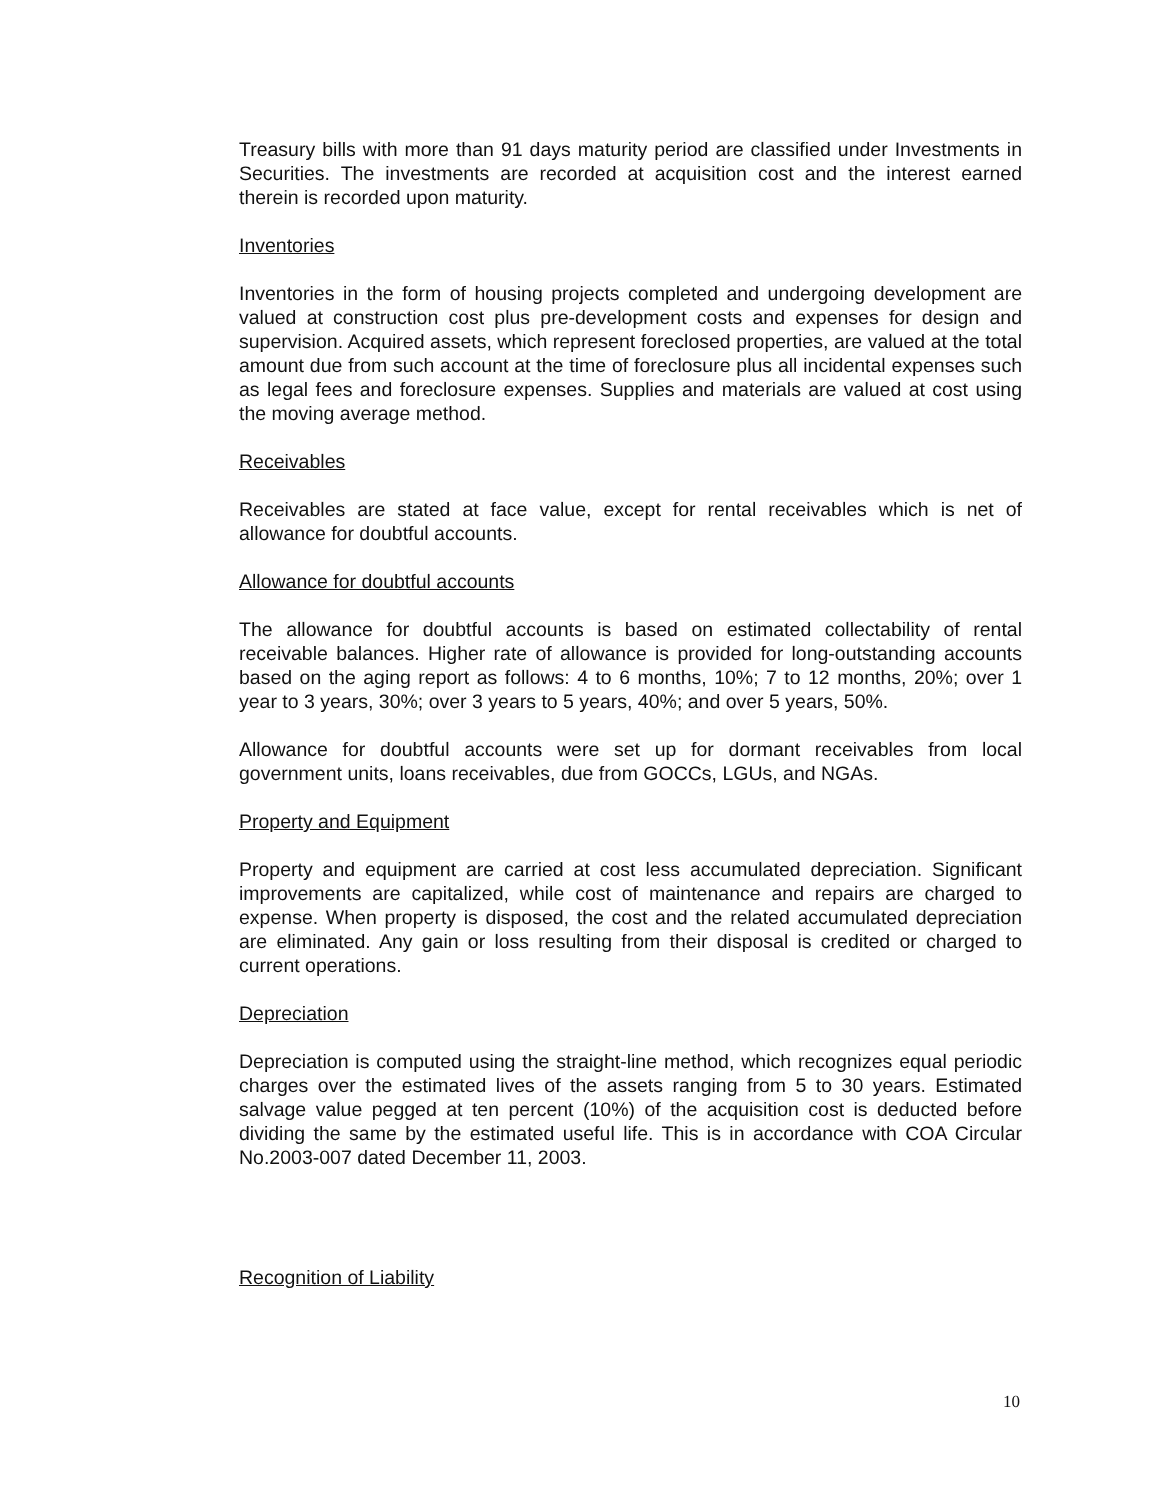Treasury bills with more than 91 days maturity period are classified under Investments in Securities. The investments are recorded at acquisition cost and the interest earned therein is recorded upon maturity.
Inventories
Inventories in the form of housing projects completed and undergoing development are valued at construction cost plus pre-development costs and expenses for design and supervision. Acquired assets, which represent foreclosed properties, are valued at the total amount due from such account at the time of foreclosure plus all incidental expenses such as legal fees and foreclosure expenses. Supplies and materials are valued at cost using the moving average method.
Receivables
Receivables are stated at face value, except for rental receivables which is net of allowance for doubtful accounts.
Allowance for doubtful accounts
The allowance for doubtful accounts is based on estimated collectability of rental receivable balances. Higher rate of allowance is provided for long-outstanding accounts based on the aging report as follows: 4 to 6 months, 10%; 7 to 12 months, 20%; over 1 year to 3 years, 30%; over 3 years to 5 years, 40%; and over 5 years, 50%.
Allowance for doubtful accounts were set up for dormant receivables from local government units, loans receivables, due from GOCCs, LGUs, and NGAs.
Property and Equipment
Property and equipment are carried at cost less accumulated depreciation. Significant improvements are capitalized, while cost of maintenance and repairs are charged to expense. When property is disposed, the cost and the related accumulated depreciation are eliminated. Any gain or loss resulting from their disposal is credited or charged to current operations.
Depreciation
Depreciation is computed using the straight-line method, which recognizes equal periodic charges over the estimated lives of the assets ranging from 5 to 30 years. Estimated salvage value pegged at ten percent (10%) of the acquisition cost is deducted before dividing the same by the estimated useful life. This is in accordance with COA Circular No.2003-007 dated December 11, 2003.
Recognition of Liability
10